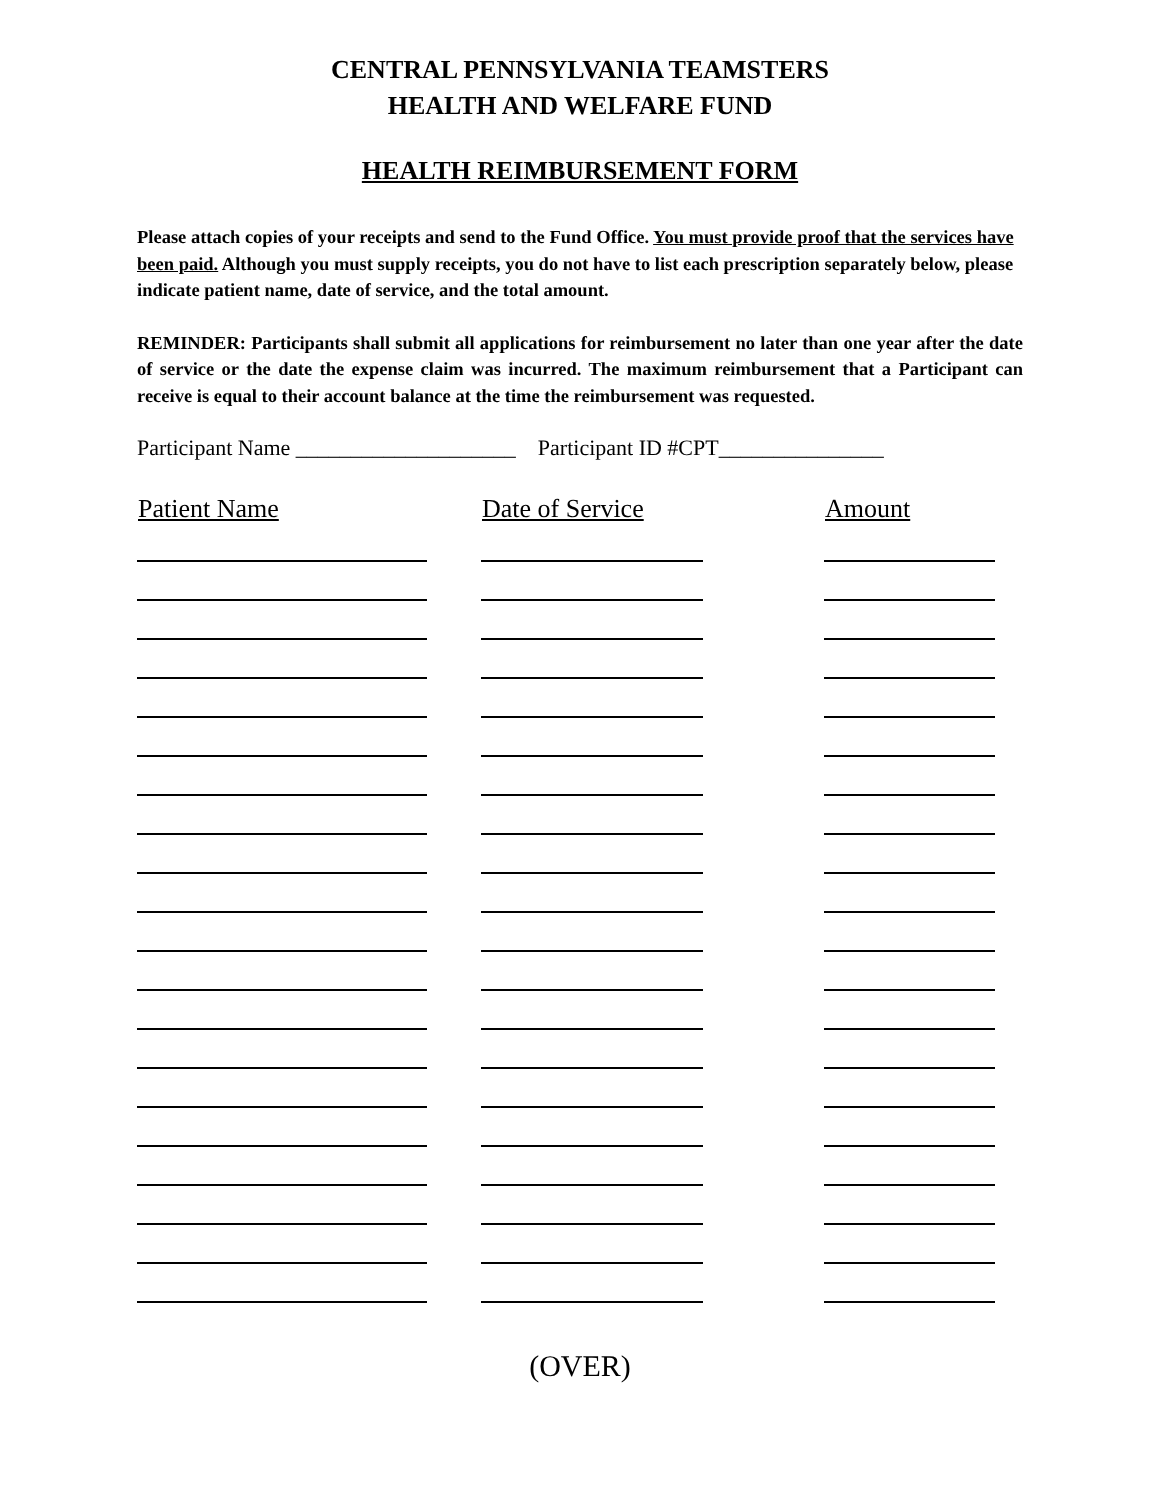CENTRAL PENNSYLVANIA TEAMSTERS
HEALTH AND WELFARE FUND
HEALTH REIMBURSEMENT FORM
Please attach copies of your receipts and send to the Fund Office. You must provide proof that the services have been paid. Although you must supply receipts, you do not have to list each prescription separately below, please indicate patient name, date of service, and the total amount.
REMINDER: Participants shall submit all applications for reimbursement no later than one year after the date of service or the date the expense claim was incurred. The maximum reimbursement that a Participant can receive is equal to their account balance at the time the reimbursement was requested.
Participant Name ____________________ Participant ID #CPT_______________
| Patient Name | Date of Service | Amount |
| --- | --- | --- |
(OVER)